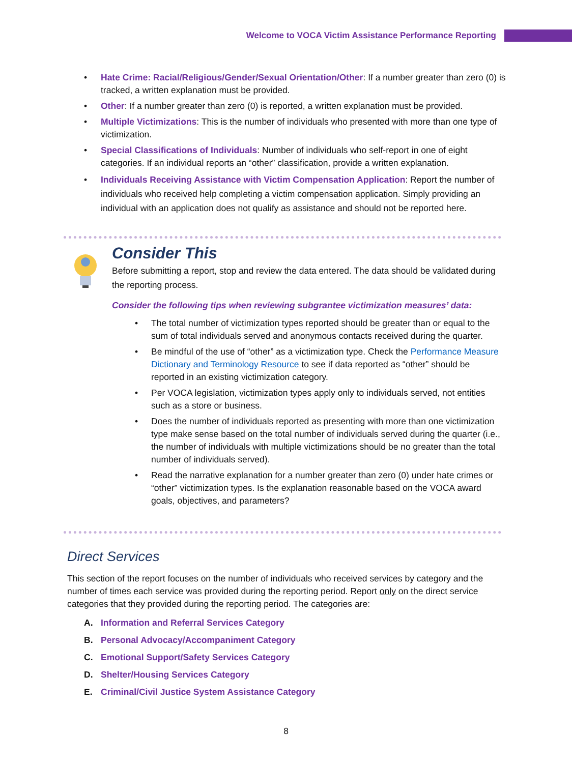Welcome to VOCA Victim Assistance Performance Reporting
Hate Crime: Racial/Religious/Gender/Sexual Orientation/Other: If a number greater than zero (0) is tracked, a written explanation must be provided.
Other: If a number greater than zero (0) is reported, a written explanation must be provided.
Multiple Victimizations: This is the number of individuals who presented with more than one type of victimization.
Special Classifications of Individuals: Number of individuals who self-report in one of eight categories. If an individual reports an “other” classification, provide a written explanation.
Individuals Receiving Assistance with Victim Compensation Application: Report the number of individuals who received help completing a victim compensation application. Simply providing an individual with an application does not qualify as assistance and should not be reported here.
Consider This
Before submitting a report, stop and review the data entered. The data should be validated during the reporting process.
Consider the following tips when reviewing subgrantee victimization measures’ data:
The total number of victimization types reported should be greater than or equal to the sum of total individuals served and anonymous contacts received during the quarter.
Be mindful of the use of “other” as a victimization type. Check the Performance Measure Dictionary and Terminology Resource to see if data reported as “other” should be reported in an existing victimization category.
Per VOCA legislation, victimization types apply only to individuals served, not entities such as a store or business.
Does the number of individuals reported as presenting with more than one victimization type make sense based on the total number of individuals served during the quarter (i.e., the number of individuals with multiple victimizations should be no greater than the total number of individuals served).
Read the narrative explanation for a number greater than zero (0) under hate crimes or “other” victimization types. Is the explanation reasonable based on the VOCA award goals, objectives, and parameters?
Direct Services
This section of the report focuses on the number of individuals who received services by category and the number of times each service was provided during the reporting period. Report only on the direct service categories that they provided during the reporting period. The categories are:
A. Information and Referral Services Category
B. Personal Advocacy/Accompaniment Category
C. Emotional Support/Safety Services Category
D. Shelter/Housing Services Category
E. Criminal/Civil Justice System Assistance Category
8